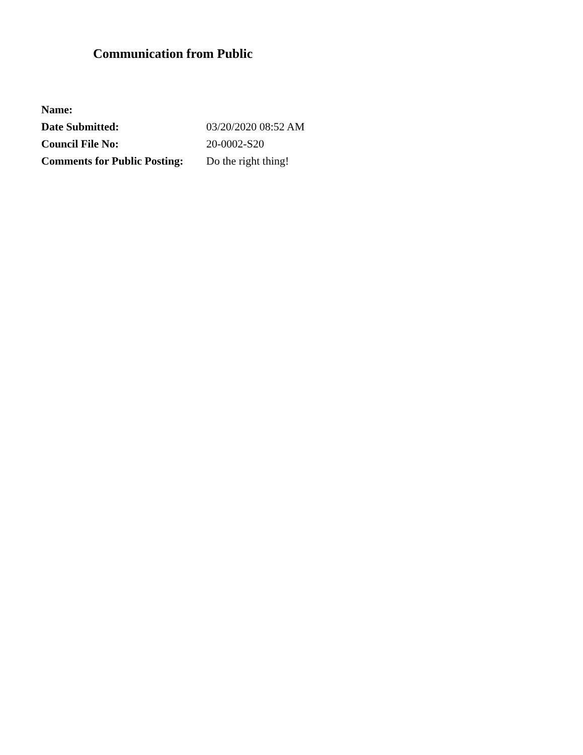Communication from Public
| Name: | |
| Date Submitted: | 03/20/2020 08:52 AM |
| Council File No: | 20-0002-S20 |
| Comments for Public Posting: | Do the right thing! |